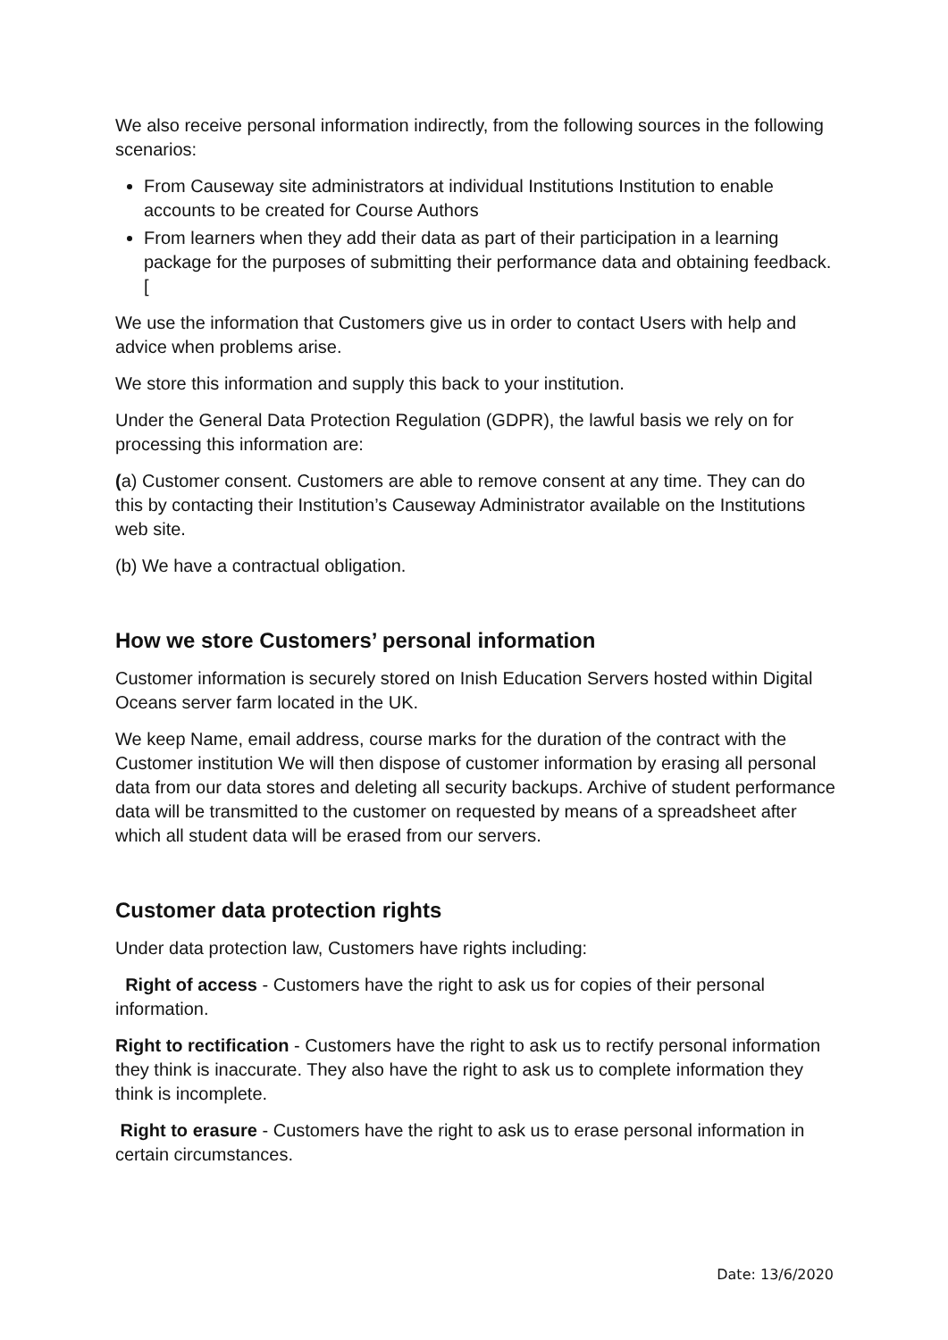We also receive personal information indirectly, from the following sources in the following scenarios:
From Causeway site administrators at individual Institutions Institution to enable accounts to be created for Course Authors
From learners when they add their data as part of their participation in a learning package for the purposes of submitting their performance data and obtaining feedback. [
We use the information that Customers give us in order to contact Users with help and advice when problems arise.
We store this information and supply this back to your institution.
Under the General Data Protection Regulation (GDPR), the lawful basis we rely on for processing this information are:
(a) Customer consent. Customers are able to remove consent at any time. They can do this by contacting their Institution’s Causeway Administrator available on the Institutions web site.
(b) We have a contractual obligation.
How we store Customers’ personal information
Customer information is securely stored on Inish Education Servers hosted within Digital Oceans server farm located in the UK.
We keep Name, email address, course marks for the duration of the contract with the Customer institution We will then dispose of customer information by erasing all personal data from our data stores and deleting all security backups. Archive of student performance data will be transmitted to the customer on requested by means of a spreadsheet after which all student data will be erased from our servers.
Customer data protection rights
Under data protection law, Customers have rights including:
Right of access - Customers have the right to ask us for copies of their personal information.
Right to rectification - Customers have the right to ask us to rectify personal information they think is inaccurate. They also have the right to ask us to complete information they think is incomplete.
Right to erasure - Customers have the right to ask us to erase personal information in certain circumstances.
Date: 13/6/2020